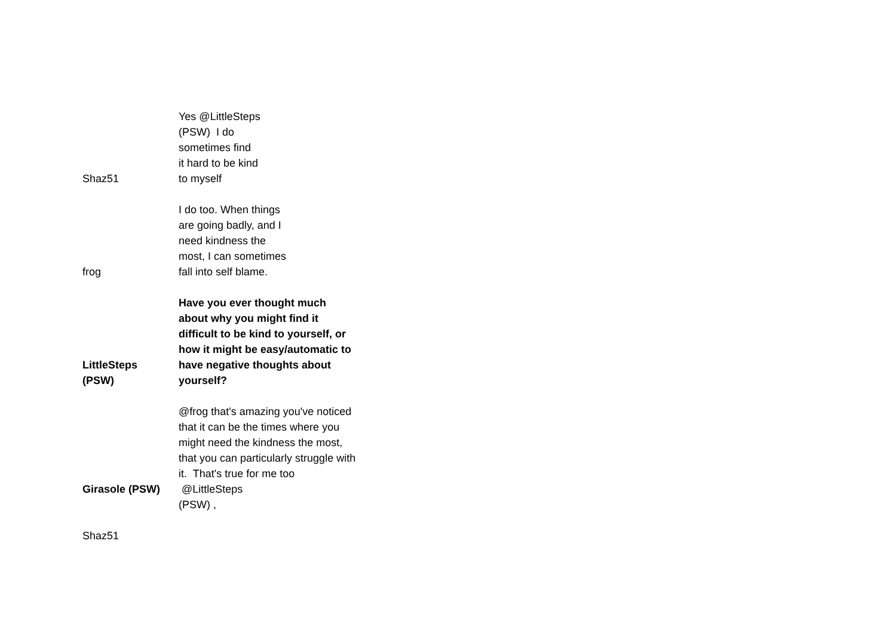| Shaz51 | Yes @LittleSteps (PSW) I do sometimes find it hard to be kind to myself |
| frog | I do too. When things are going badly, and I need kindness the most, I can sometimes fall into self blame. |
| LittleSteps (PSW) | Have you ever thought much about why you might find it difficult to be kind to yourself, or how it might be easy/automatic to have negative thoughts about yourself? |
| Girasole (PSW) | @frog that's amazing you've noticed that it can be the times where you might need the kindness the most, that you can particularly struggle with it. That's true for me too @LittleSteps (PSW) , |
| Shaz51 | |